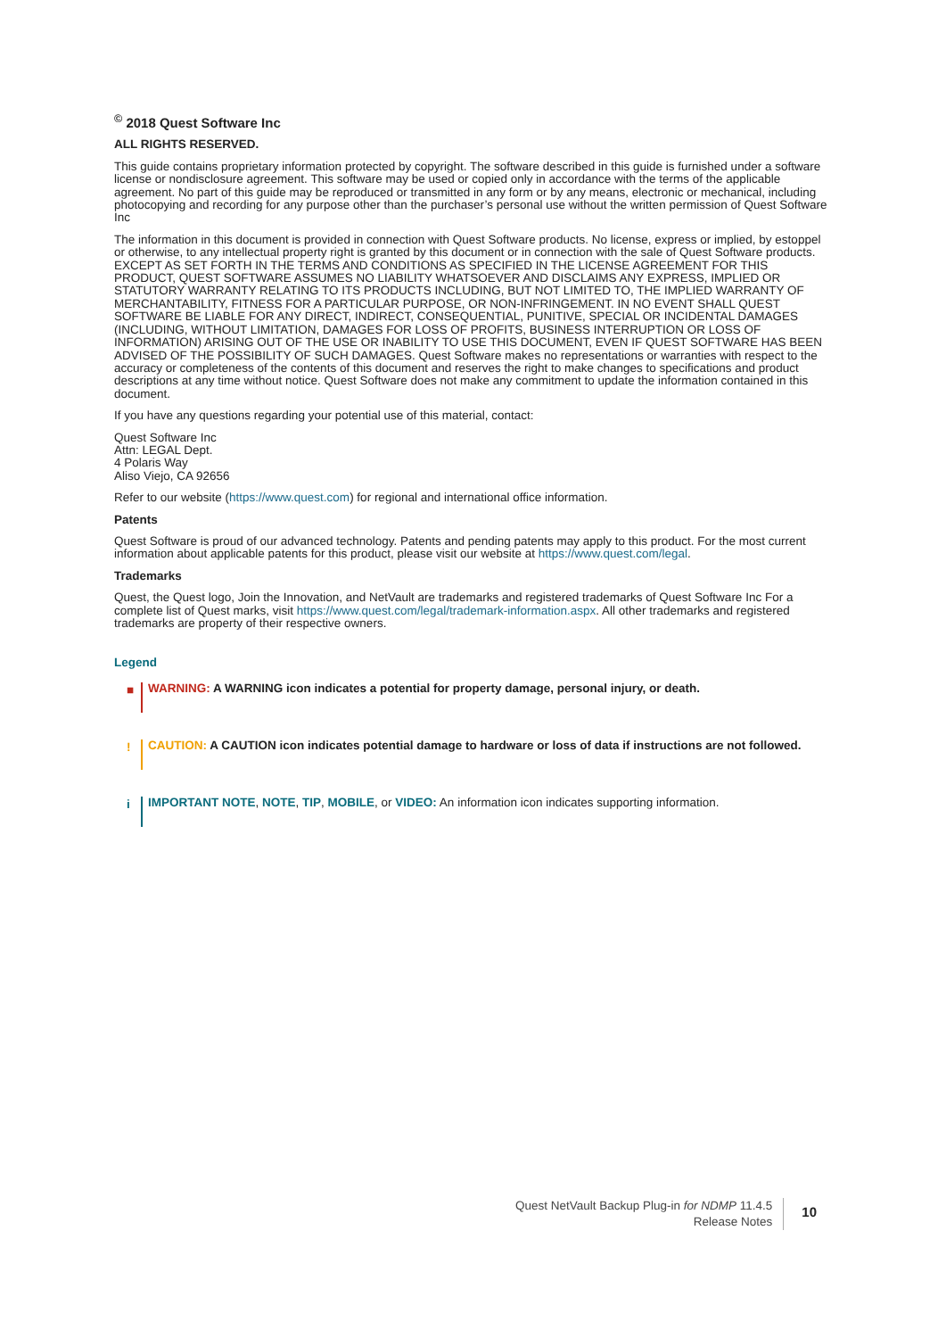<sup>©</sup> 2018 Quest Software Inc
ALL RIGHTS RESERVED.
This guide contains proprietary information protected by copyright. The software described in this guide is furnished under a software license or nondisclosure agreement. This software may be used or copied only in accordance with the terms of the applicable agreement. No part of this guide may be reproduced or transmitted in any form or by any means, electronic or mechanical, including photocopying and recording for any purpose other than the purchaser’s personal use without the written permission of Quest Software Inc
The information in this document is provided in connection with Quest Software products. No license, express or implied, by estoppel or otherwise, to any intellectual property right is granted by this document or in connection with the sale of Quest Software products. EXCEPT AS SET FORTH IN THE TERMS AND CONDITIONS AS SPECIFIED IN THE LICENSE AGREEMENT FOR THIS PRODUCT, QUEST SOFTWARE ASSUMES NO LIABILITY WHATSOEVER AND DISCLAIMS ANY EXPRESS, IMPLIED OR STATUTORY WARRANTY RELATING TO ITS PRODUCTS INCLUDING, BUT NOT LIMITED TO, THE IMPLIED WARRANTY OF MERCHANTABILITY, FITNESS FOR A PARTICULAR PURPOSE, OR NON-INFRINGEMENT. IN NO EVENT SHALL QUEST SOFTWARE BE LIABLE FOR ANY DIRECT, INDIRECT, CONSEQUENTIAL, PUNITIVE, SPECIAL OR INCIDENTAL DAMAGES (INCLUDING, WITHOUT LIMITATION, DAMAGES FOR LOSS OF PROFITS, BUSINESS INTERRUPTION OR LOSS OF INFORMATION) ARISING OUT OF THE USE OR INABILITY TO USE THIS DOCUMENT, EVEN IF QUEST SOFTWARE HAS BEEN ADVISED OF THE POSSIBILITY OF SUCH DAMAGES. Quest Software makes no representations or warranties with respect to the accuracy or completeness of the contents of this document and reserves the right to make changes to specifications and product descriptions at any time without notice. Quest Software does not make any commitment to update the information contained in this document.
If you have any questions regarding your potential use of this material, contact:
Quest Software Inc
Attn: LEGAL Dept.
4 Polaris Way
Aliso Viejo, CA 92656
Refer to our website (https://www.quest.com) for regional and international office information.
Patents
Quest Software is proud of our advanced technology. Patents and pending patents may apply to this product. For the most current information about applicable patents for this product, please visit our website at https://www.quest.com/legal.
Trademarks
Quest, the Quest logo, Join the Innovation, and NetVault are trademarks and registered trademarks of Quest Software Inc For a complete list of Quest marks, visit https://www.quest.com/legal/trademark-information.aspx. All other trademarks and registered trademarks are property of their respective owners.
Legend
■ WARNING: A WARNING icon indicates a potential for property damage, personal injury, or death.
! CAUTION: A CAUTION icon indicates potential damage to hardware or loss of data if instructions are not followed.
i IMPORTANT NOTE, NOTE, TIP, MOBILE, or VIDEO: An information icon indicates supporting information.
Quest NetVault Backup Plug-in for NDMP 11.4.5
Release Notes
10